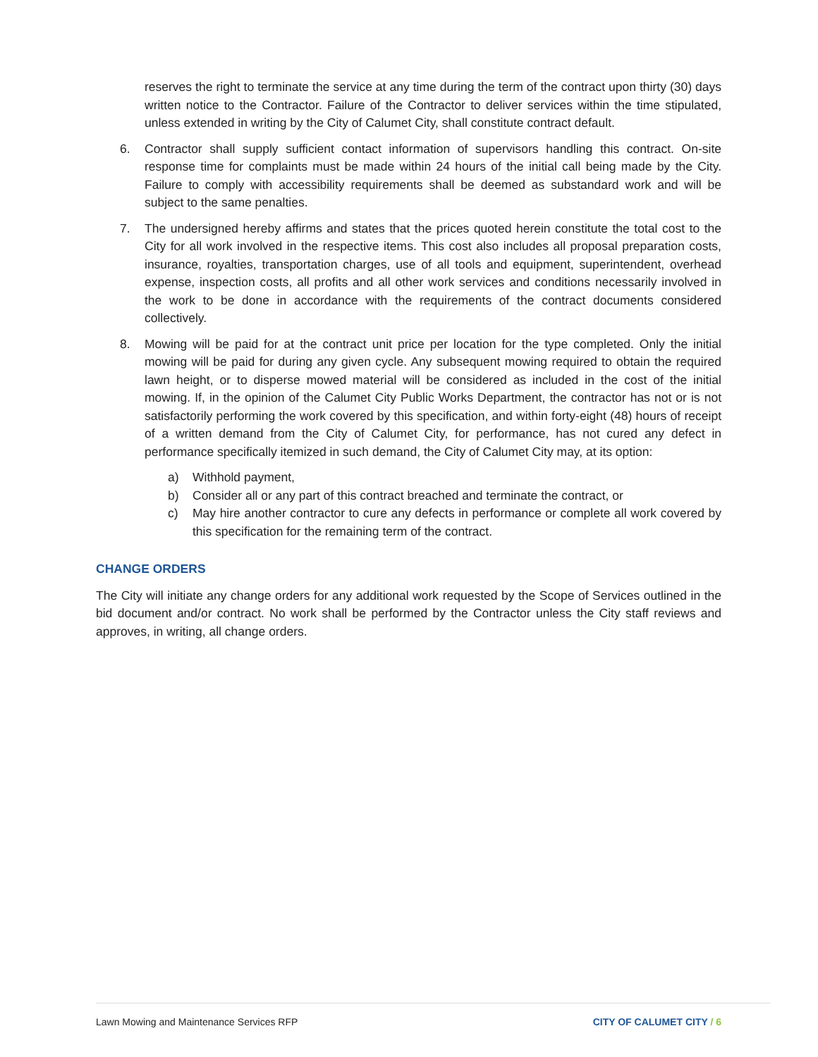reserves the right to terminate the service at any time during the term of the contract upon thirty (30) days written notice to the Contractor. Failure of the Contractor to deliver services within the time stipulated, unless extended in writing by the City of Calumet City, shall constitute contract default.
6. Contractor shall supply sufficient contact information of supervisors handling this contract. On-site response time for complaints must be made within 24 hours of the initial call being made by the City. Failure to comply with accessibility requirements shall be deemed as substandard work and will be subject to the same penalties.
7. The undersigned hereby affirms and states that the prices quoted herein constitute the total cost to the City for all work involved in the respective items. This cost also includes all proposal preparation costs, insurance, royalties, transportation charges, use of all tools and equipment, superintendent, overhead expense, inspection costs, all profits and all other work services and conditions necessarily involved in the work to be done in accordance with the requirements of the contract documents considered collectively.
8. Mowing will be paid for at the contract unit price per location for the type completed. Only the initial mowing will be paid for during any given cycle. Any subsequent mowing required to obtain the required lawn height, or to disperse mowed material will be considered as included in the cost of the initial mowing. If, in the opinion of the Calumet City Public Works Department, the contractor has not or is not satisfactorily performing the work covered by this specification, and within forty-eight (48) hours of receipt of a written demand from the City of Calumet City, for performance, has not cured any defect in performance specifically itemized in such demand, the City of Calumet City may, at its option:
a) Withhold payment,
b) Consider all or any part of this contract breached and terminate the contract, or
c) May hire another contractor to cure any defects in performance or complete all work covered by this specification for the remaining term of the contract.
CHANGE ORDERS
The City will initiate any change orders for any additional work requested by the Scope of Services outlined in the bid document and/or contract. No work shall be performed by the Contractor unless the City staff reviews and approves, in writing, all change orders.
Lawn Mowing and Maintenance Services RFP CITY OF CALUMET CITY / 6